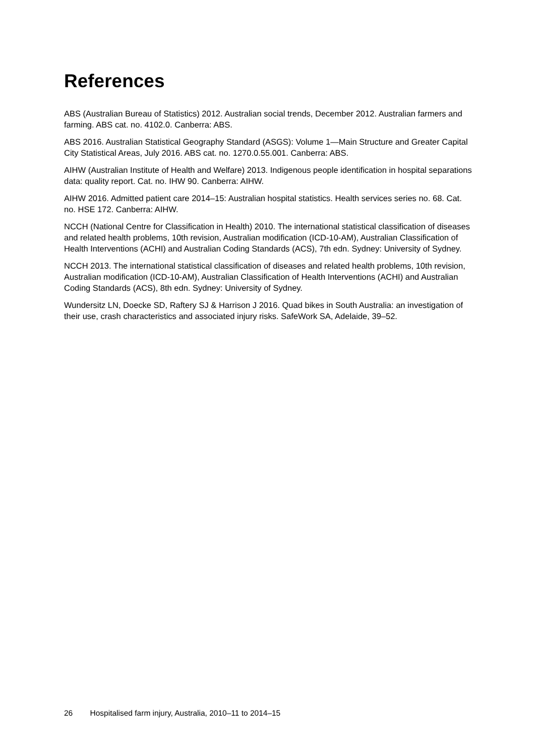References
ABS (Australian Bureau of Statistics) 2012. Australian social trends, December 2012. Australian farmers and farming. ABS cat. no. 4102.0. Canberra: ABS.
ABS 2016. Australian Statistical Geography Standard (ASGS): Volume 1—Main Structure and Greater Capital City Statistical Areas, July 2016. ABS cat. no. 1270.0.55.001. Canberra: ABS.
AIHW (Australian Institute of Health and Welfare) 2013. Indigenous people identification in hospital separations data: quality report. Cat. no. IHW 90. Canberra: AIHW.
AIHW 2016. Admitted patient care 2014–15: Australian hospital statistics. Health services series no. 68. Cat. no. HSE 172. Canberra: AIHW.
NCCH (National Centre for Classification in Health) 2010. The international statistical classification of diseases and related health problems, 10th revision, Australian modification (ICD-10-AM), Australian Classification of Health Interventions (ACHI) and Australian Coding Standards (ACS), 7th edn. Sydney: University of Sydney.
NCCH 2013. The international statistical classification of diseases and related health problems, 10th revision, Australian modification (ICD-10-AM), Australian Classification of Health Interventions (ACHI) and Australian Coding Standards (ACS), 8th edn. Sydney: University of Sydney.
Wundersitz LN, Doecke SD, Raftery SJ & Harrison J 2016. Quad bikes in South Australia: an investigation of their use, crash characteristics and associated injury risks. SafeWork SA, Adelaide, 39–52.
26 Hospitalised farm injury, Australia, 2010–11 to 2014–15